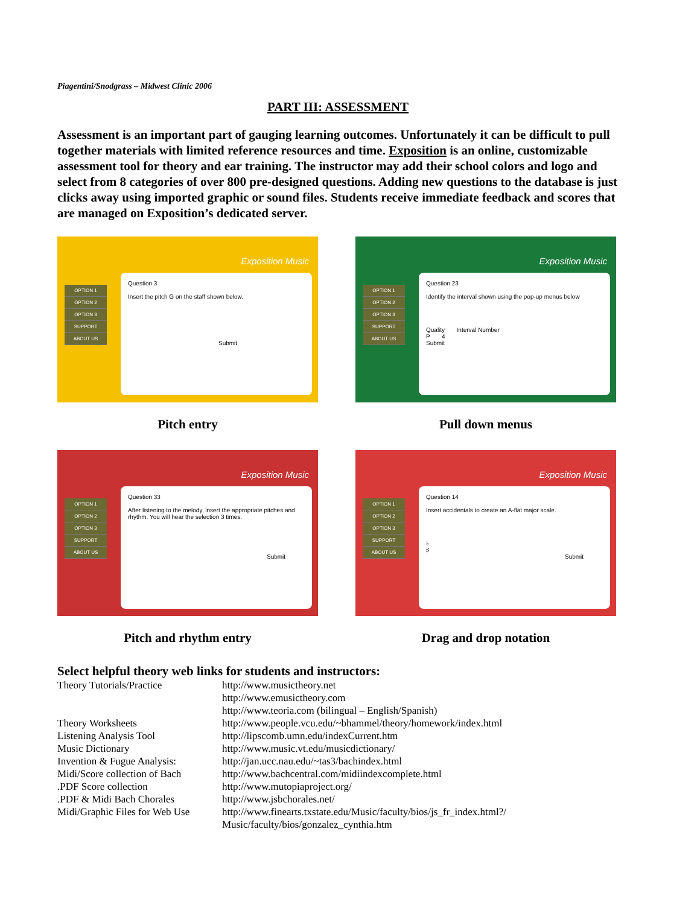Piagentini/Snodgrass – Midwest Clinic 2006
PART III: ASSESSMENT
Assessment is an important part of gauging learning outcomes. Unfortunately it can be difficult to pull together materials with limited reference resources and time. Exposition is an online, customizable assessment tool for theory and ear training. The instructor may add their school colors and logo and select from 8 categories of over 800 pre-designed questions. Adding new questions to the database is just clicks away using imported graphic or sound files. Students receive immediate feedback and scores that are managed on Exposition’s dedicated server.
Exposition Music
OPTION 1
OPTION 2
OPTION 3
SUPPORT
ABOUT US
Question 3
Insert the pitch G on the staff shown below.
Submit
Pitch entry
Exposition Music
OPTION 1
OPTION 2
OPTION 3
SUPPORT
ABOUT US
Question 23
Identify the interval shown using the pop-up menus below
Quality Interval Number
P 4
Submit
Pull down menus
Exposition Music
OPTION 1
OPTION 2
OPTION 3
SUPPORT
ABOUT US
Question 33
After listening to the melody, insert the appropriate pitches and rhythm. You will hear the selection 3 times.
Submit
Pitch and rhythm entry
Exposition Music
OPTION 1
OPTION 2
OPTION 3
SUPPORT
ABOUT US
Question 14
Insert accidentals to create an A-flat major scale.
♭
♯
Submit
Drag and drop notation
Select helpful theory web links for students and instructors:
| Theory Tutorials/Practice | http://www.musictheory.net |
| | http://www.emusictheory.com |
| | http://www.teoria.com (bilingual – English/Spanish) |
| Theory Worksheets | http://www.people.vcu.edu/~bhammel/theory/homework/index.html |
| Listening Analysis Tool | http://lipscomb.umn.edu/indexCurrent.htm |
| Music Dictionary | http://www.music.vt.edu/musicdictionary/ |
| Invention & Fugue Analysis: | http://jan.ucc.nau.edu/~tas3/bachindex.html |
| Midi/Score collection of Bach | http://www.bachcentral.com/midiindexcomplete.html |
| .PDF Score collection | http://www.mutopiaproject.org/ |
| .PDF & Midi Bach Chorales | http://www.jsbchorales.net/ |
| Midi/Graphic Files for Web Use | http://www.finearts.txstate.edu/Music/faculty/bios/js_fr_index.html?/ Music/faculty/bios/gonzalez_cynthia.htm |